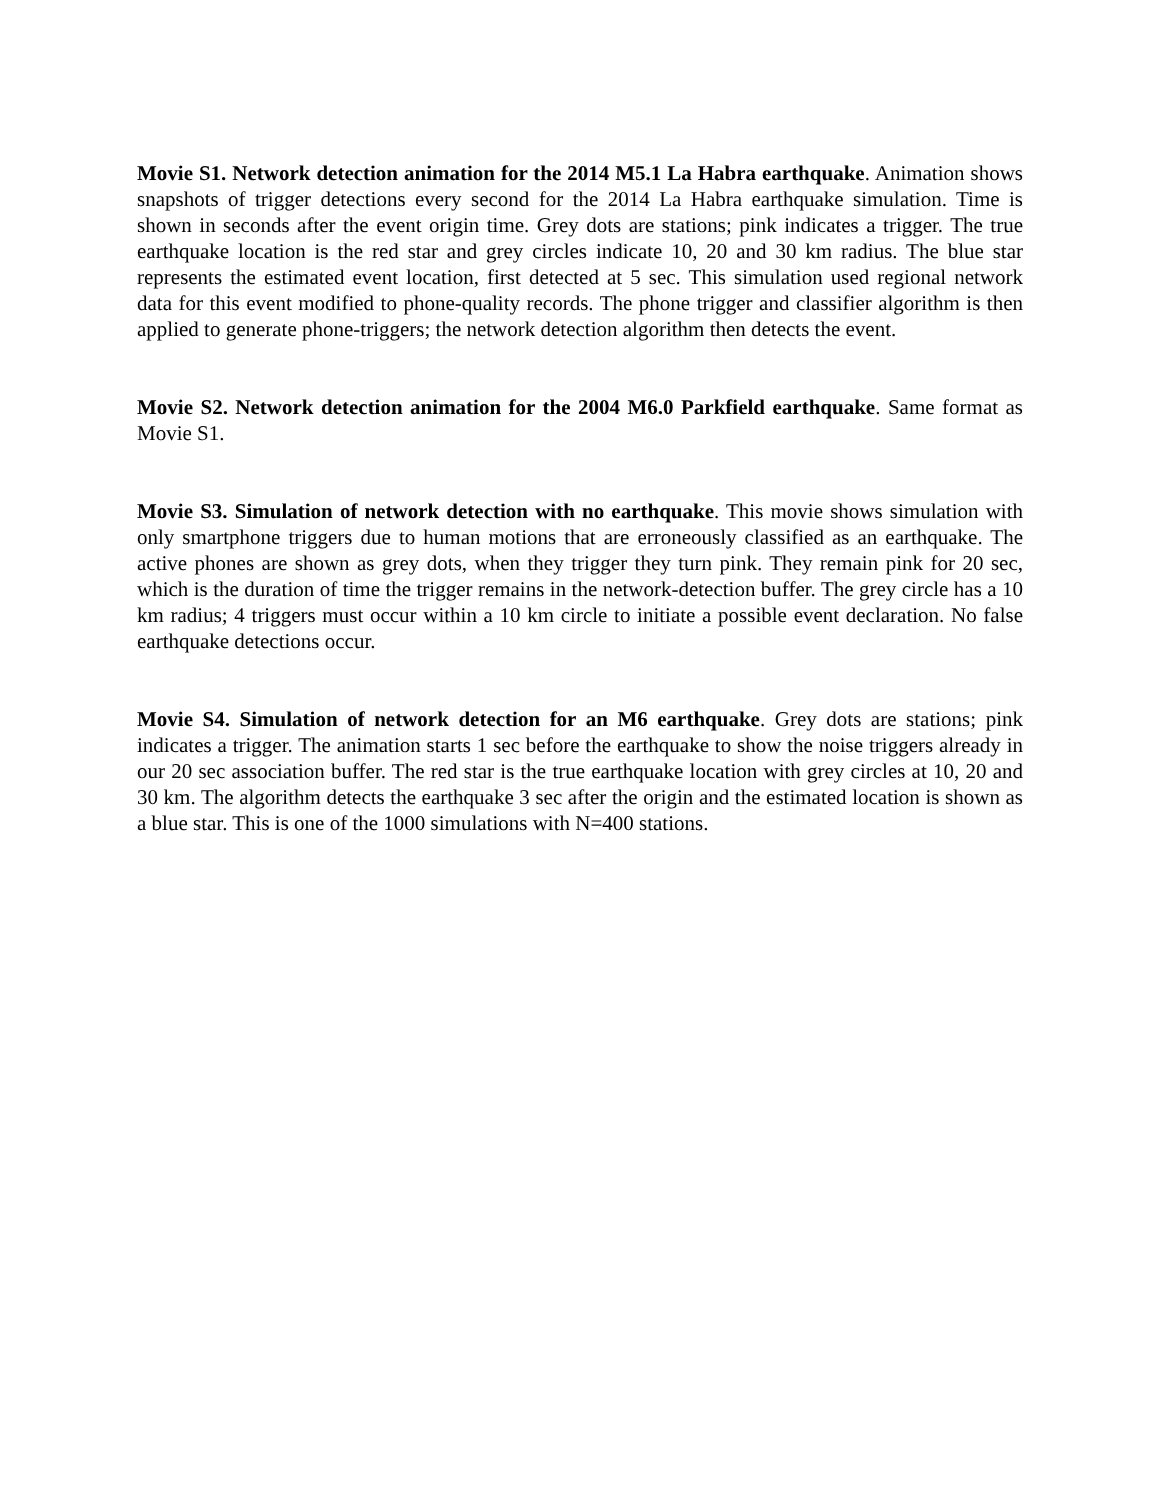Movie S1. Network detection animation for the 2014 M5.1 La Habra earthquake. Animation shows snapshots of trigger detections every second for the 2014 La Habra earthquake simulation. Time is shown in seconds after the event origin time. Grey dots are stations; pink indicates a trigger. The true earthquake location is the red star and grey circles indicate 10, 20 and 30 km radius. The blue star represents the estimated event location, first detected at 5 sec. This simulation used regional network data for this event modified to phone-quality records. The phone trigger and classifier algorithm is then applied to generate phone-triggers; the network detection algorithm then detects the event.
Movie S2. Network detection animation for the 2004 M6.0 Parkfield earthquake. Same format as Movie S1.
Movie S3. Simulation of network detection with no earthquake. This movie shows simulation with only smartphone triggers due to human motions that are erroneously classified as an earthquake. The active phones are shown as grey dots, when they trigger they turn pink. They remain pink for 20 sec, which is the duration of time the trigger remains in the network-detection buffer. The grey circle has a 10 km radius; 4 triggers must occur within a 10 km circle to initiate a possible event declaration. No false earthquake detections occur.
Movie S4. Simulation of network detection for an M6 earthquake. Grey dots are stations; pink indicates a trigger. The animation starts 1 sec before the earthquake to show the noise triggers already in our 20 sec association buffer. The red star is the true earthquake location with grey circles at 10, 20 and 30 km. The algorithm detects the earthquake 3 sec after the origin and the estimated location is shown as a blue star. This is one of the 1000 simulations with N=400 stations.